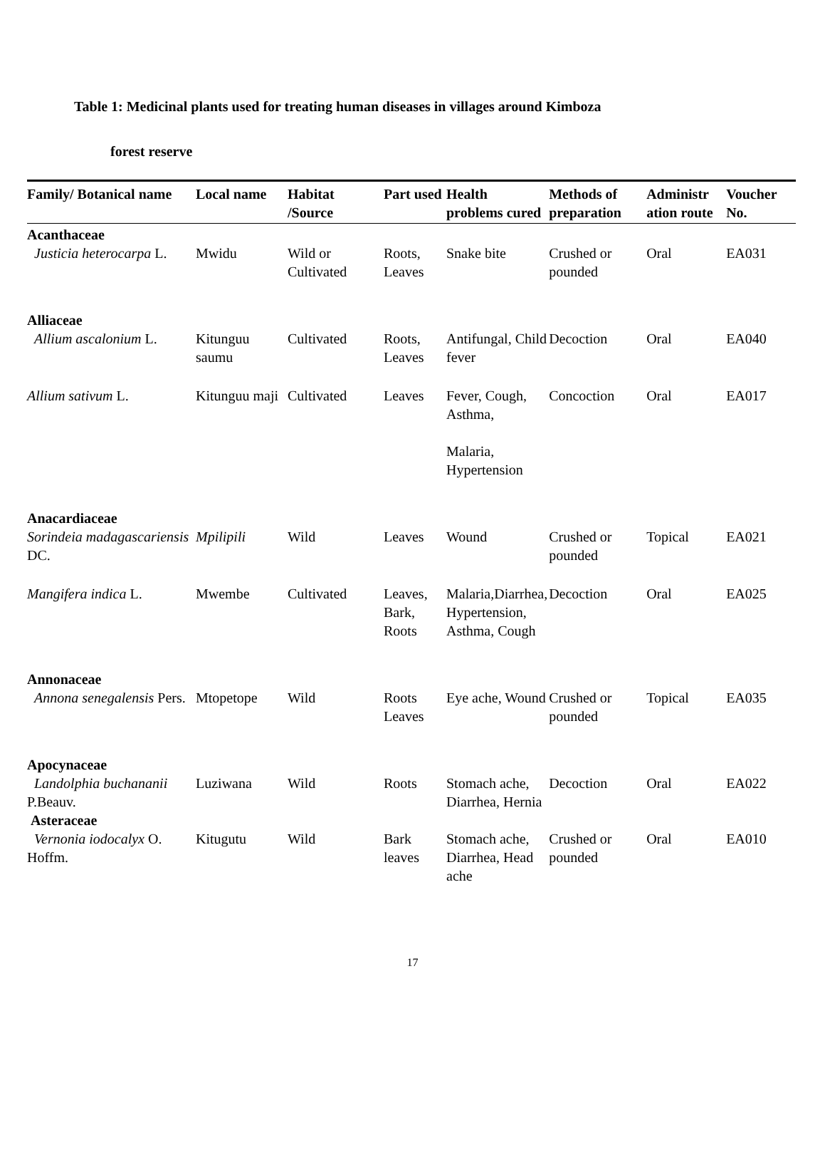Table 1: Medicinal plants used for treating human diseases in villages around Kimboza
forest reserve
| Family/ Botanical name | Local name | Habitat /Source | Part used | Health problems cured | Methods of preparation | Administr ation route | Voucher No. |
| --- | --- | --- | --- | --- | --- | --- | --- |
| Acanthaceae | | | | | | | |
| Justicia heterocarpa L. | Mwidu | Wild or Cultivated | Roots, Leaves | Snake bite | Crushed or pounded | Oral | EA031 |
| Alliaceae | | | | | | | |
| Allium ascalonium L. | Kitunguu saumu | Cultivated | Roots, Leaves | Antifungal, Child fever | Decoction | Oral | EA040 |
| Allium sativum L. | Kitunguu maji | Cultivated | Leaves | Fever, Cough, Asthma, Malaria, Hypertension | Concoction | Oral | EA017 |
| Anacardiaceae | | | | | | | |
| Sorindeia madagascariensis DC. | Mpilipili | Wild | Leaves | Wound | Crushed or pounded | Topical | EA021 |
| Mangifera indica L. | Mwembe | Cultivated | Leaves, Bark, Roots | Malaria,Diarrhea, Hypertension, Asthma, Cough | Decoction | Oral | EA025 |
| Annonaceae | | | | | | | |
| Annona senegalensis Pers. | Mtopetope | Wild | Roots Leaves | Eye ache, Wound | Crushed or pounded | Topical | EA035 |
| Apocynaceae | | | | | | | |
| Landolphia buchananii P.Beauv. | Luziwana | Wild | Roots | Stomach ache, Diarrhea, Hernia | Decoction | Oral | EA022 |
| Asteraceae | | | | | | | |
| Vernonia iodocalyx O. Hoffm. | Kitugutu | Wild | Bark leaves | Stomach ache, Diarrhea, Head ache | Crushed or pounded | Oral | EA010 |
17